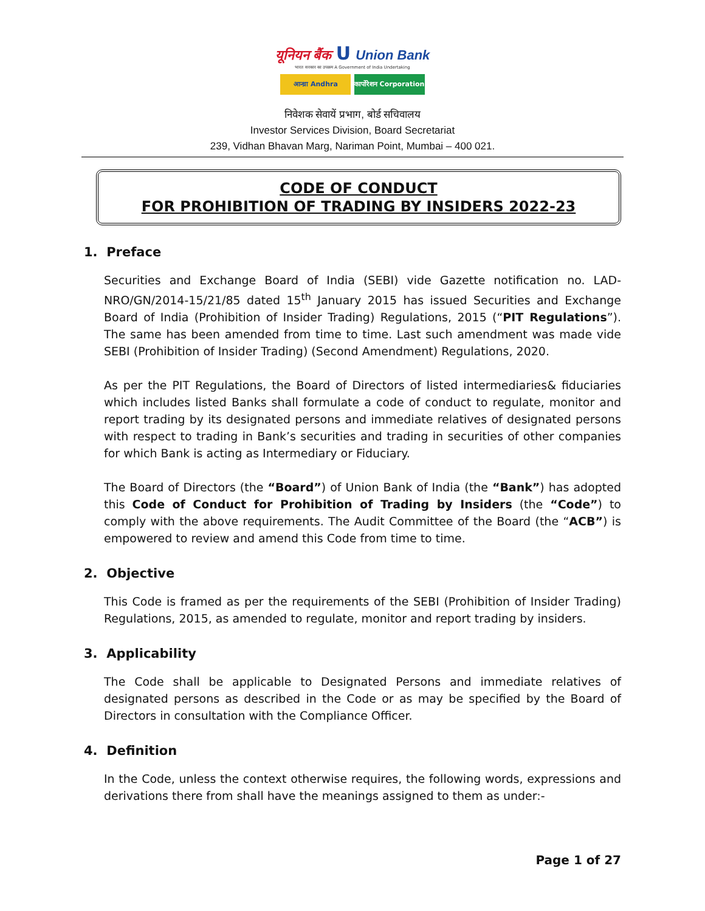यूनियन बैंक U Union Bank
भारत सरकार का उपक्रम A Government of India Undertaking
आन्ध्रा Andhra कार्पोरेशन Corporation
निवेशक सेवायें प्रभाग, बोर्ड सचिवालय
Investor Services Division, Board Secretariat
239, Vidhan Bhavan Marg, Nariman Point, Mumbai – 400 021.
CODE OF CONDUCT
FOR PROHIBITION OF TRADING BY INSIDERS 2022-23
1. Preface
Securities and Exchange Board of India (SEBI) vide Gazette notification no. LAD-NRO/GN/2014-15/21/85 dated 15<sup>th</sup> January 2015 has issued Securities and Exchange Board of India (Prohibition of Insider Trading) Regulations, 2015 (“PIT Regulations”). The same has been amended from time to time. Last such amendment was made vide SEBI (Prohibition of Insider Trading) (Second Amendment) Regulations, 2020.
As per the PIT Regulations, the Board of Directors of listed intermediaries& fiduciaries which includes listed Banks shall formulate a code of conduct to regulate, monitor and report trading by its designated persons and immediate relatives of designated persons with respect to trading in Bank’s securities and trading in securities of other companies for which Bank is acting as Intermediary or Fiduciary.
The Board of Directors (the “Board”) of Union Bank of India (the “Bank”) has adopted this Code of Conduct for Prohibition of Trading by Insiders (the “Code”) to comply with the above requirements. The Audit Committee of the Board (the “ACB”) is empowered to review and amend this Code from time to time.
2. Objective
This Code is framed as per the requirements of the SEBI (Prohibition of Insider Trading) Regulations, 2015, as amended to regulate, monitor and report trading by insiders.
3. Applicability
The Code shall be applicable to Designated Persons and immediate relatives of designated persons as described in the Code or as may be specified by the Board of Directors in consultation with the Compliance Officer.
4. Definition
In the Code, unless the context otherwise requires, the following words, expressions and derivations there from shall have the meanings assigned to them as under:-
Page 1 of 27